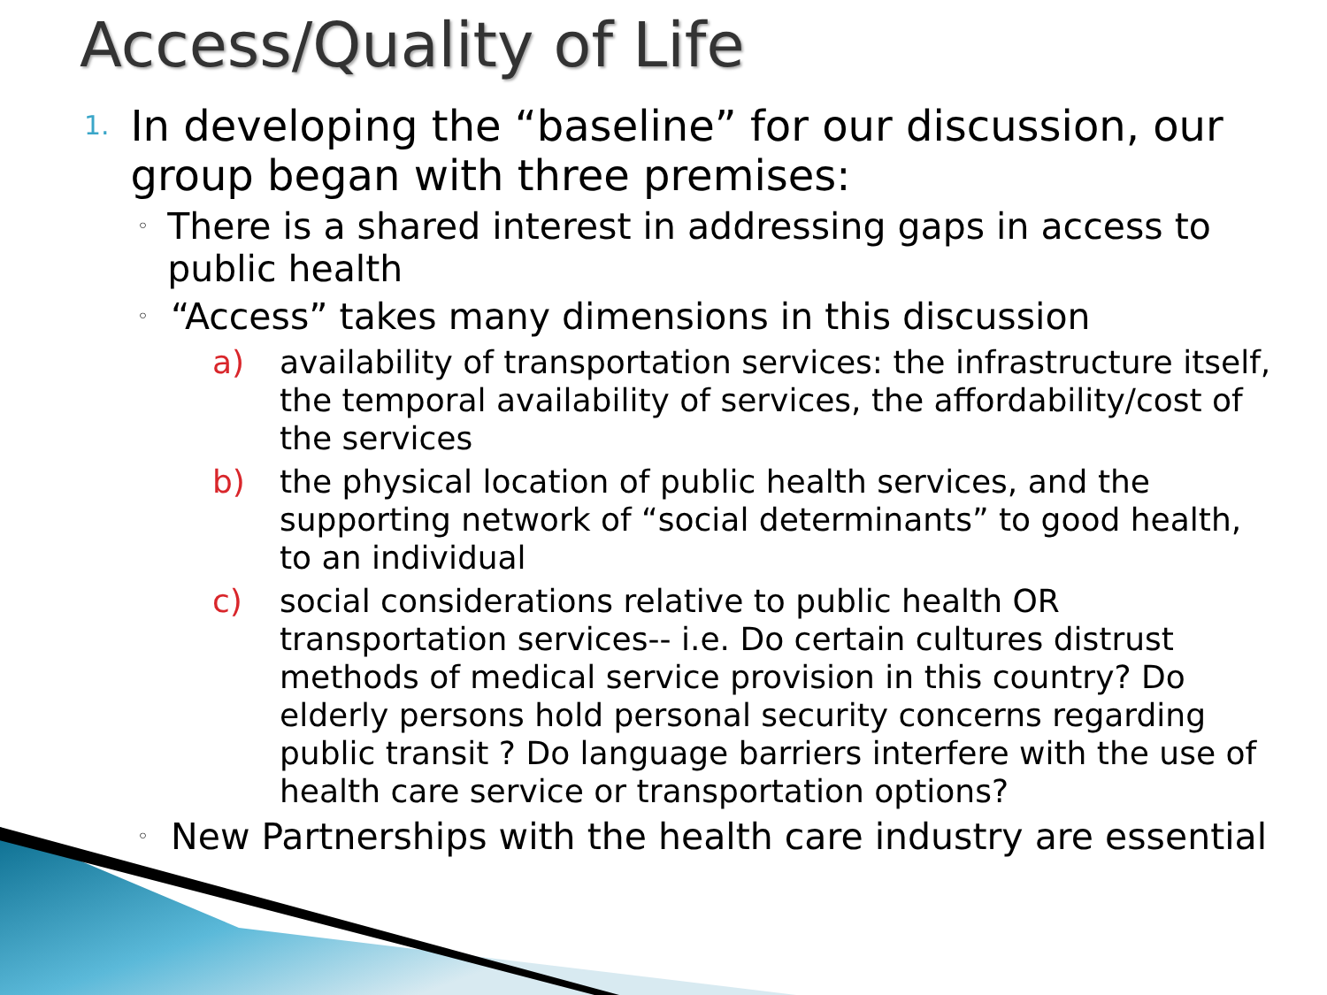Access/Quality of Life
1. In developing the “baseline” for our discussion, our group began with three premises:
◦ There is a shared interest in addressing gaps in access to public health
◦ “Access” takes many dimensions in this discussion
a) availability of transportation services: the infrastructure itself, the temporal availability of services, the affordability/cost of the services
b) the physical location of public health services, and the supporting network of “social determinants” to good health, to an individual
c) social considerations relative to public health OR transportation services-- i.e. Do certain cultures distrust methods of medical service provision in this country? Do elderly persons hold personal security concerns regarding public transit ? Do language barriers interfere with the use of health care service or transportation options?
◦ New Partnerships with the health care industry are essential